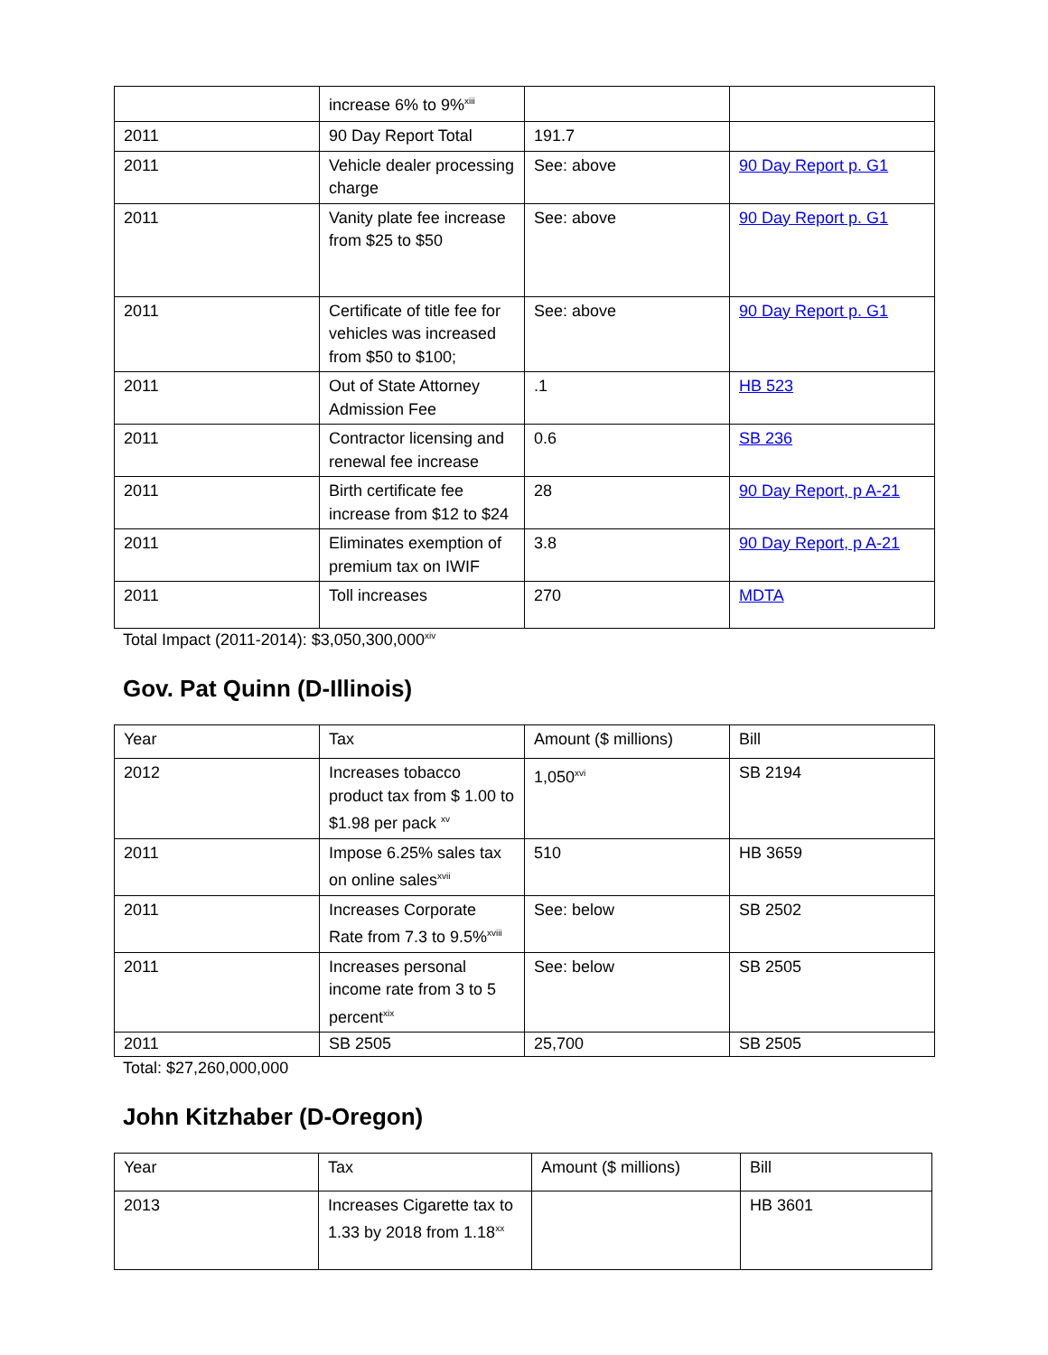| | increase 6% to 9%<sup>xiii</sup> | | |
| 2011 | 90 Day Report Total | 191.7 | |
| 2011 | Vehicle dealer processing charge | See: above | 90 Day Report p. G1 |
| 2011 | Vanity plate fee increase from $25 to $50 | See: above | 90 Day Report p. G1 |
| 2011 | Certificate of title fee for vehicles was increased from $50 to $100; | See: above | 90 Day Report p. G1 |
| 2011 | Out of State Attorney Admission Fee | .1 | HB 523 |
| 2011 | Contractor licensing and renewal fee increase | 0.6 | SB 236 |
| 2011 | Birth certificate fee increase from $12 to $24 | 28 | 90 Day Report, p A-21 |
| 2011 | Eliminates exemption of premium tax on IWIF | 3.8 | 90 Day Report, p A-21 |
| 2011 | Toll increases | 270 | MDTA |
Total Impact (2011-2014): $3,050,300,000<sup>xiv</sup>
Gov. Pat Quinn (D-Illinois)
| Year | Tax | Amount ($ millions) | Bill |
| --- | --- | --- | --- |
| 2012 | Increases tobacco product tax from $ 1.00 to $1.98 per pack <sup>xv</sup> | 1,050<sup>xvi</sup> | SB 2194 |
| 2011 | Impose 6.25% sales tax on online sales<sup>xvii</sup> | 510 | HB 3659 |
| 2011 | Increases Corporate Rate from 7.3 to 9.5%<sup>xviii</sup> | See: below | SB 2502 |
| 2011 | Increases personal income rate from 3 to 5 percent<sup>xix</sup> | See: below | SB 2505 |
| 2011 | SB 2505 | 25,700 | SB 2505 |
Total: $27,260,000,000
John Kitzhaber (D-Oregon)
| Year | Tax | Amount ($ millions) | Bill |
| --- | --- | --- | --- |
| 2013 | Increases Cigarette tax to 1.33 by 2018 from 1.18<sup>xx</sup> | | HB 3601 |